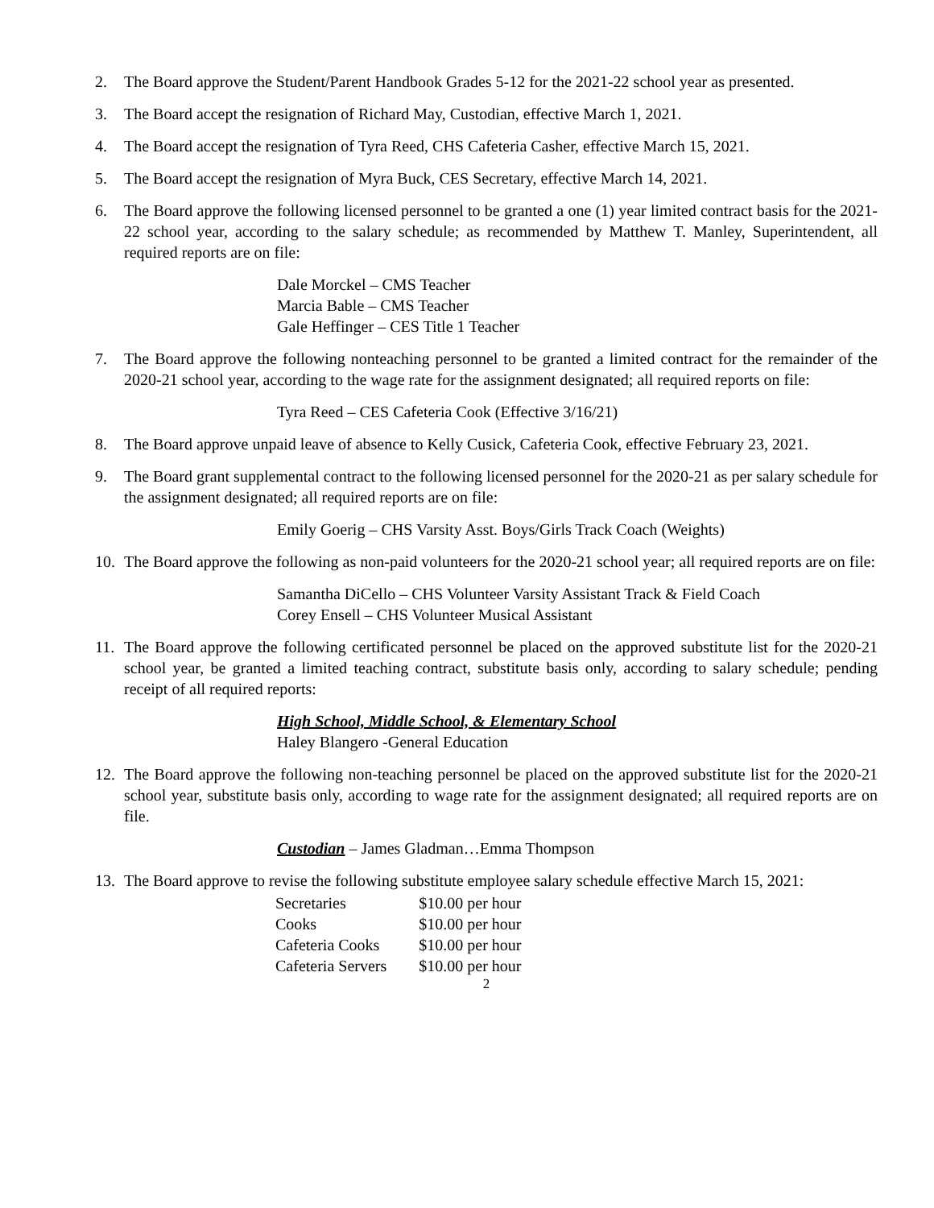2. The Board approve the Student/Parent Handbook Grades 5-12 for the 2021-22 school year as presented.
3. The Board accept the resignation of Richard May, Custodian, effective March 1, 2021.
4. The Board accept the resignation of Tyra Reed, CHS Cafeteria Casher, effective March 15, 2021.
5. The Board accept the resignation of Myra Buck, CES Secretary, effective March 14, 2021.
6. The Board approve the following licensed personnel to be granted a one (1) year limited contract basis for the 2021-22 school year, according to the salary schedule; as recommended by Matthew T. Manley, Superintendent, all required reports are on file:
Dale Morckel – CMS Teacher
Marcia Bable – CMS Teacher
Gale Heffinger – CES Title 1 Teacher
7. The Board approve the following nonteaching personnel to be granted a limited contract for the remainder of the 2020-21 school year, according to the wage rate for the assignment designated; all required reports on file:
Tyra Reed – CES Cafeteria Cook (Effective 3/16/21)
8. The Board approve unpaid leave of absence to Kelly Cusick, Cafeteria Cook, effective February 23, 2021.
9. The Board grant supplemental contract to the following licensed personnel for the 2020-21 as per salary schedule for the assignment designated; all required reports are on file:
Emily Goerig – CHS Varsity Asst. Boys/Girls Track Coach (Weights)
10. The Board approve the following as non-paid volunteers for the 2020-21 school year; all required reports are on file:
Samantha DiCello – CHS Volunteer Varsity Assistant Track & Field Coach
Corey Ensell – CHS Volunteer Musical Assistant
11. The Board approve the following certificated personnel be placed on the approved substitute list for the 2020-21 school year, be granted a limited teaching contract, substitute basis only, according to salary schedule; pending receipt of all required reports:
High School, Middle School, & Elementary School
Haley Blangero -General Education
12. The Board approve the following non-teaching personnel be placed on the approved substitute list for the 2020-21 school year, substitute basis only, according to wage rate for the assignment designated; all required reports are on file.
Custodian – James Gladman…Emma Thompson
13. The Board approve to revise the following substitute employee salary schedule effective March 15, 2021:
| Secretaries | $10.00 per hour |
| Cooks | $10.00 per hour |
| Cafeteria Cooks | $10.00 per hour |
| Cafeteria Servers | $10.00 per hour |
2